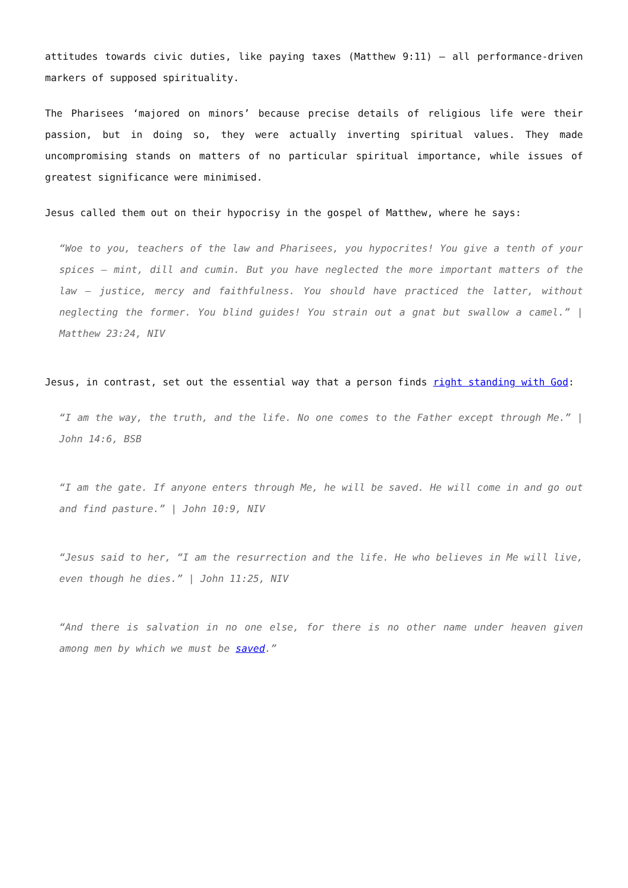attitudes towards civic duties, like paying taxes (Matthew 9:11) – all performance-driven markers of supposed spirituality.
The Pharisees ‘majored on minors’ because precise details of religious life were their passion, but in doing so, they were actually inverting spiritual values. They made uncompromising stands on matters of no particular spiritual importance, while issues of greatest significance were minimised.
Jesus called them out on their hypocrisy in the gospel of Matthew, where he says:
“Woe to you, teachers of the law and Pharisees, you hypocrites! You give a tenth of your spices – mint, dill and cumin. But you have neglected the more important matters of the law – justice, mercy and faithfulness. You should have practiced the latter, without neglecting the former. You blind guides! You strain out a gnat but swallow a camel.” | Matthew 23:24, NIV
Jesus, in contrast, set out the essential way that a person finds right standing with God:
“I am the way, the truth, and the life. No one comes to the Father except through Me.” | John 14:6, BSB
“I am the gate. If anyone enters through Me, he will be saved. He will come in and go out and find pasture.” | John 10:9, NIV
“Jesus said to her, “I am the resurrection and the life. He who believes in Me will live, even though he dies.” | John 11:25, NIV
“And there is salvation in no one else, for there is no other name under heaven given among men by which we must be saved.”